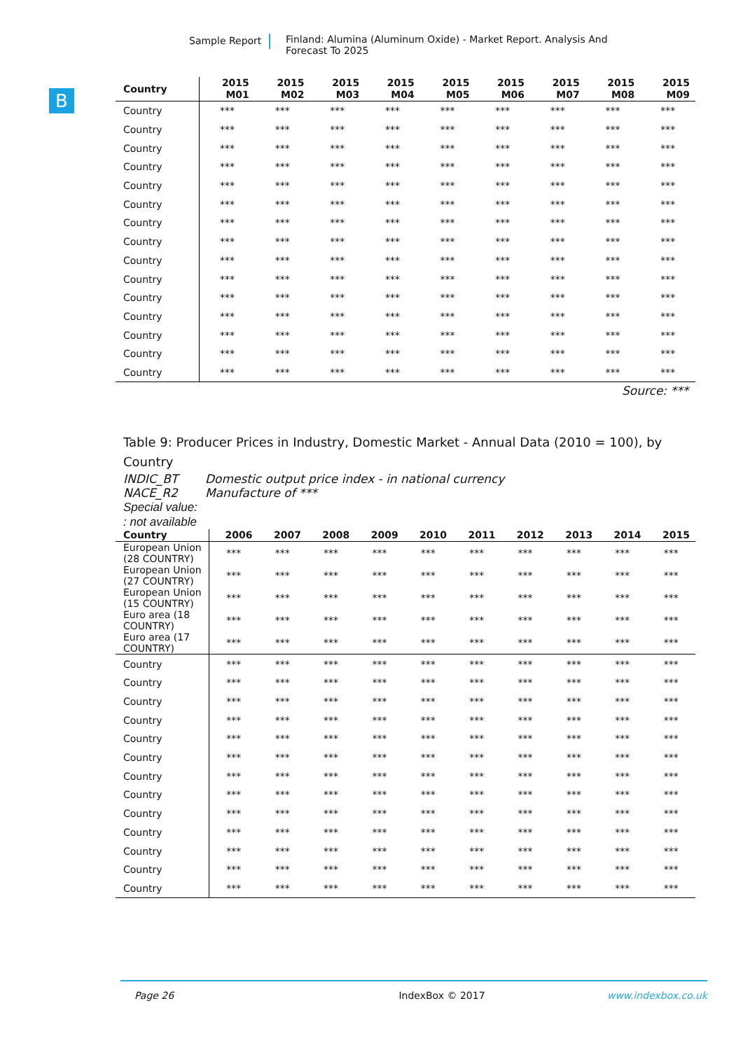Sample Report Finland: Alumina (Aluminum Oxide) - Market Report. Analysis And Forecast To 2025
B
| Country | 2015 M01 | 2015 M02 | 2015 M03 | 2015 M04 | 2015 M05 | 2015 M06 | 2015 M07 | 2015 M08 | 2015 M09 |
| --- | --- | --- | --- | --- | --- | --- | --- | --- | --- |
| Country | *** | *** | *** | *** | *** | *** | *** | *** | *** |
| Country | *** | *** | *** | *** | *** | *** | *** | *** | *** |
| Country | *** | *** | *** | *** | *** | *** | *** | *** | *** |
| Country | *** | *** | *** | *** | *** | *** | *** | *** | *** |
| Country | *** | *** | *** | *** | *** | *** | *** | *** | *** |
| Country | *** | *** | *** | *** | *** | *** | *** | *** | *** |
| Country | *** | *** | *** | *** | *** | *** | *** | *** | *** |
| Country | *** | *** | *** | *** | *** | *** | *** | *** | *** |
| Country | *** | *** | *** | *** | *** | *** | *** | *** | *** |
| Country | *** | *** | *** | *** | *** | *** | *** | *** | *** |
| Country | *** | *** | *** | *** | *** | *** | *** | *** | *** |
| Country | *** | *** | *** | *** | *** | *** | *** | *** | *** |
| Country | *** | *** | *** | *** | *** | *** | *** | *** | *** |
| Country | *** | *** | *** | *** | *** | *** | *** | *** | *** |
| Country | *** | *** | *** | *** | *** | *** | *** | *** | *** |
Source: ***
Table 9: Producer Prices in Industry, Domestic Market - Annual Data (2010 = 100), by Country
INDIC_BT Domestic output price index - in national currency
NACE_R2 Manufacture of ***
Special value:
: not available
| Country | 2006 | 2007 | 2008 | 2009 | 2010 | 2011 | 2012 | 2013 | 2014 | 2015 |
| --- | --- | --- | --- | --- | --- | --- | --- | --- | --- | --- |
| European Union (28 COUNTRY) | *** | *** | *** | *** | *** | *** | *** | *** | *** | *** |
| European Union (27 COUNTRY) | *** | *** | *** | *** | *** | *** | *** | *** | *** | *** |
| European Union (15 COUNTRY) | *** | *** | *** | *** | *** | *** | *** | *** | *** | *** |
| Euro area (18 COUNTRY) | *** | *** | *** | *** | *** | *** | *** | *** | *** | *** |
| Euro area (17 COUNTRY) | *** | *** | *** | *** | *** | *** | *** | *** | *** | *** |
| Country | *** | *** | *** | *** | *** | *** | *** | *** | *** | *** |
| Country | *** | *** | *** | *** | *** | *** | *** | *** | *** | *** |
| Country | *** | *** | *** | *** | *** | *** | *** | *** | *** | *** |
| Country | *** | *** | *** | *** | *** | *** | *** | *** | *** | *** |
| Country | *** | *** | *** | *** | *** | *** | *** | *** | *** | *** |
| Country | *** | *** | *** | *** | *** | *** | *** | *** | *** | *** |
| Country | *** | *** | *** | *** | *** | *** | *** | *** | *** | *** |
| Country | *** | *** | *** | *** | *** | *** | *** | *** | *** | *** |
| Country | *** | *** | *** | *** | *** | *** | *** | *** | *** | *** |
| Country | *** | *** | *** | *** | *** | *** | *** | *** | *** | *** |
| Country | *** | *** | *** | *** | *** | *** | *** | *** | *** | *** |
| Country | *** | *** | *** | *** | *** | *** | *** | *** | *** | *** |
| Country | *** | *** | *** | *** | *** | *** | *** | *** | *** | *** |
Page 26 IndexBox © 2017 www.indexbox.co.uk